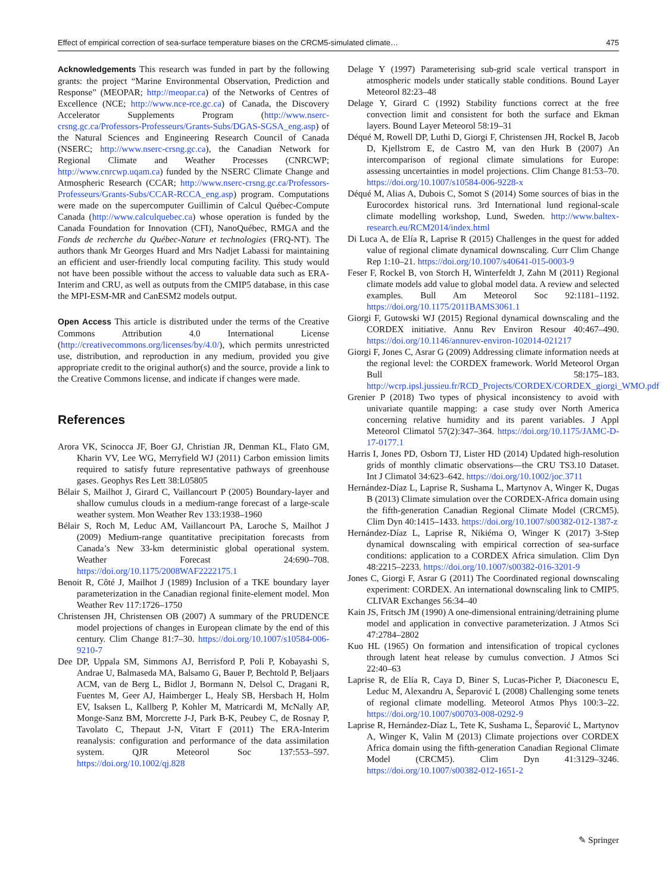Effect of empirical correction of sea-surface temperature biases on the CRCM5-simulated climate… 475
Acknowledgements This research was funded in part by the following grants: the project “Marine Environmental Observation, Prediction and Response” (MEOPAR; http://meopar.ca) of the Networks of Centres of Excellence (NCE; http://www.nce-rce.gc.ca) of Canada, the Discovery Accelerator Supplements Program (http://www.nserc-crsng.gc.ca/Professors-Professeurs/Grants-Subs/DGAS-SGSA_eng.asp) of the Natural Sciences and Engineering Research Council of Canada (NSERC; http://www.nserc-crsng.gc.ca), the Canadian Network for Regional Climate and Weather Processes (CNRCWP; http://www.cnrcwp.uqam.ca) funded by the NSERC Climate Change and Atmospheric Research (CCAR; http://www.nserc-crsng.gc.ca/Professors-Professeurs/Grants-Subs/CCAR-RCCA_eng.asp) program. Computations were made on the supercomputer Guillimin of Calcul Québec-Compute Canada (http://www.calculquebec.ca) whose operation is funded by the Canada Foundation for Innovation (CFI), NanoQuébec, RMGA and the Fonds de recherche du Québec-Nature et technologies (FRQ-NT). The authors thank Mr Georges Huard and Mrs Nadjet Labassi for maintaining an efficient and user-friendly local computing facility. This study would not have been possible without the access to valuable data such as ERA-Interim and CRU, as well as outputs from the CMIP5 database, in this case the MPI-ESM-MR and CanESM2 models output.
Open Access This article is distributed under the terms of the Creative Commons Attribution 4.0 International License (http://creativecommons.org/licenses/by/4.0/), which permits unrestricted use, distribution, and reproduction in any medium, provided you give appropriate credit to the original author(s) and the source, provide a link to the Creative Commons license, and indicate if changes were made.
References
Arora VK, Scinocca JF, Boer GJ, Christian JR, Denman KL, Flato GM, Kharin VV, Lee WG, Merryfield WJ (2011) Carbon emission limits required to satisfy future representative pathways of greenhouse gases. Geophys Res Lett 38:L05805
Bélair S, Mailhot J, Girard C, Vaillancourt P (2005) Boundary-layer and shallow cumulus clouds in a medium-range forecast of a large-scale weather system. Mon Weather Rev 133:1938–1960
Bélair S, Roch M, Leduc AM, Vaillancourt PA, Laroche S, Mailhot J (2009) Medium-range quantitative precipitation forecasts from Canada’s New 33-km deterministic global operational system. Weather Forecast 24:690–708. https://doi.org/10.1175/2008WAF2222175.1
Benoit R, Côté J, Mailhot J (1989) Inclusion of a TKE boundary layer parameterization in the Canadian regional finite-element model. Mon Weather Rev 117:1726–1750
Christensen JH, Christensen OB (2007) A summary of the PRUDENCE model projections of changes in European climate by the end of this century. Clim Change 81:7–30. https://doi.org/10.1007/s10584-006-9210-7
Dee DP, Uppala SM, Simmons AJ, Berrisford P, Poli P, Kobayashi S, Andrae U, Balmaseda MA, Balsamo G, Bauer P, Bechtold P, Beljaars ACM, van de Berg L, Bidlot J, Bormann N, Delsol C, Dragani R, Fuentes M, Geer AJ, Haimberger L, Healy SB, Hersbach H, Holm EV, Isaksen L, Kallberg P, Kohler M, Matricardi M, McNally AP, Monge-Sanz BM, Morcrette J-J, Park B-K, Peubey C, de Rosnay P, Tavolato C, Thepaut J-N, Vitart F (2011) The ERA-Interim reanalysis: configuration and performance of the data assimilation system. QJR Meteorol Soc 137:553–597. https://doi.org/10.1002/qj.828
Delage Y (1997) Parameterising sub-grid scale vertical transport in atmospheric models under statically stable conditions. Bound Layer Meteorol 82:23–48
Delage Y, Girard C (1992) Stability functions correct at the free convection limit and consistent for both the surface and Ekman layers. Bound Layer Meteorol 58:19–31
Déqué M, Rowell DP, Luthi D, Giorgi F, Christensen JH, Rockel B, Jacob D, Kjellstrom E, de Castro M, van den Hurk B (2007) An intercomparison of regional climate simulations for Europe: assessing uncertainties in model projections. Clim Change 81:53–70. https://doi.org/10.1007/s10584-006-9228-x
Déqué M, Alias A, Dubois C, Somot S (2014) Some sources of bias in the Eurocordex historical runs. 3rd International lund regional-scale climate modelling workshop, Lund, Sweden. http://www.baltex-research.eu/RCM2014/index.html
Di Luca A, de Elía R, Laprise R (2015) Challenges in the quest for added value of regional climate dynamical downscaling. Curr Clim Change Rep 1:10–21. https://doi.org/10.1007/s40641-015-0003-9
Feser F, Rockel B, von Storch H, Winterfeldt J, Zahn M (2011) Regional climate models add value to global model data. A review and selected examples. Bull Am Meteorol Soc 92:1181–1192. https://doi.org/10.1175/2011BAMS3061.1
Giorgi F, Gutowski WJ (2015) Regional dynamical downscaling and the CORDEX initiative. Annu Rev Environ Resour 40:467–490. https://doi.org/10.1146/annurev-environ-102014-021217
Giorgi F, Jones C, Asrar G (2009) Addressing climate information needs at the regional level: the CORDEX framework. World Meteorol Organ Bull 58:175–183. http://wcrp.ipsl.jussieu.fr/RCD_Projects/CORDEX/CORDEX_giorgi_WMO.pdf
Grenier P (2018) Two types of physical inconsistency to avoid with univariate quantile mapping: a case study over North America concerning relative humidity and its parent variables. J Appl Meteorol Climatol 57(2):347–364. https://doi.org/10.1175/JAMC-D-17-0177.1
Harris I, Jones PD, Osborn TJ, Lister HD (2014) Updated high-resolution grids of monthly climatic observations—the CRU TS3.10 Dataset. Int J Climatol 34:623–642. https://doi.org/10.1002/joc.3711
Hernández-Díaz L, Laprise R, Sushama L, Martynov A, Winger K, Dugas B (2013) Climate simulation over the CORDEX-Africa domain using the fifth-generation Canadian Regional Climate Model (CRCM5). Clim Dyn 40:1415–1433. https://doi.org/10.1007/s00382-012-1387-z
Hernández-Díaz L, Laprise R, Nikiéma O, Winger K (2017) 3-Step dynamical downscaling with empirical correction of sea-surface conditions: application to a CORDEX Africa simulation. Clim Dyn 48:2215–2233. https://doi.org/10.1007/s00382-016-3201-9
Jones C, Giorgi F, Asrar G (2011) The Coordinated regional downscaling experiment: CORDEX. An international downscaling link to CMIP5. CLIVAR Exchanges 56:34–40
Kain JS, Fritsch JM (1990) A one-dimensional entraining/detraining plume model and application in convective parameterization. J Atmos Sci 47:2784–2802
Kuo HL (1965) On formation and intensification of tropical cyclones through latent heat release by cumulus convection. J Atmos Sci 22:40–63
Laprise R, de Elía R, Caya D, Biner S, Lucas-Picher P, Diaconescu E, Leduc M, Alexandru A, Šeparović L (2008) Challenging some tenets of regional climate modelling. Meteorol Atmos Phys 100:3–22. https://doi.org/10.1007/s00703-008-0292-9
Laprise R, Hernández-Díaz L, Tete K, Sushama L, Šeparović L, Martynov A, Winger K, Valin M (2013) Climate projections over CORDEX Africa domain using the fifth-generation Canadian Regional Climate Model (CRCM5). Clim Dyn 41:3129–3246. https://doi.org/10.1007/s00382-012-1651-2
✎ Springer